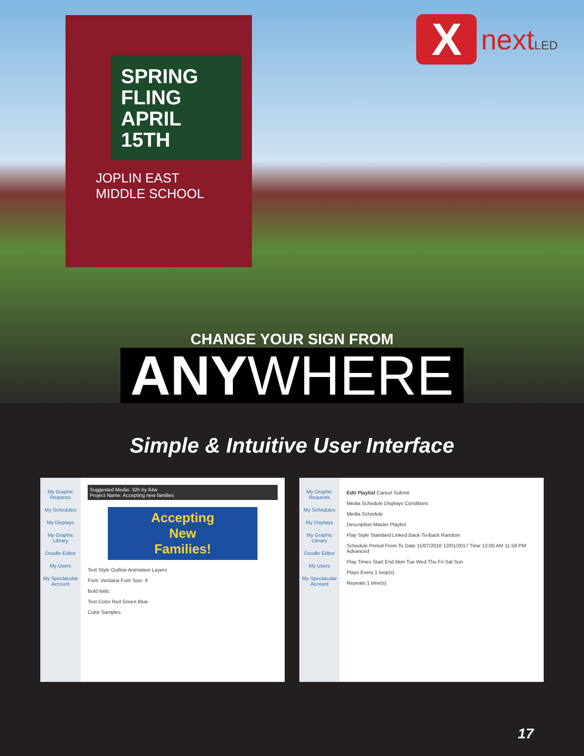SPRING
FLING
APRIL 15TH
JOPLIN EAST
MIDDLE SCHOOL
X
nextLED
CHANGE YOUR SIGN FROM
ANYWHERE
Simple & Intuitive User Interface
My Graphic Requests
My Schedules
My Displays
My Graphic Library
Doodle Editor
My Users
My Spectacular Account
Suggested Media: 32h by 64w
Project Name: Accepting new families
Accepting
New
Families!
Text Style Outline Animation Layers
Font: Verdana Font Size: 9
Bold Italic
Text Color Red Green Blue
Color Samples
My Graphic Requests
My Schedules
My Displays
My Graphic Library
Doodle Editor
My Users
My Spectacular Account
Edit Playlist Cancel Submit
Media Schedule Displays Conditions
Media Schedule
Description Master Playlist
Play Style Standard Linked Back-To-Back Random
Schedule Period From To Date 11/07/2016 12/01/2017 Time 12:00 AM 11:59 PM Advanced
Play Times Start End Mon Tue Wed Thu Fri Sat Sun
Plays Every 1 loop(s)
Repeats 1 time(s)
17